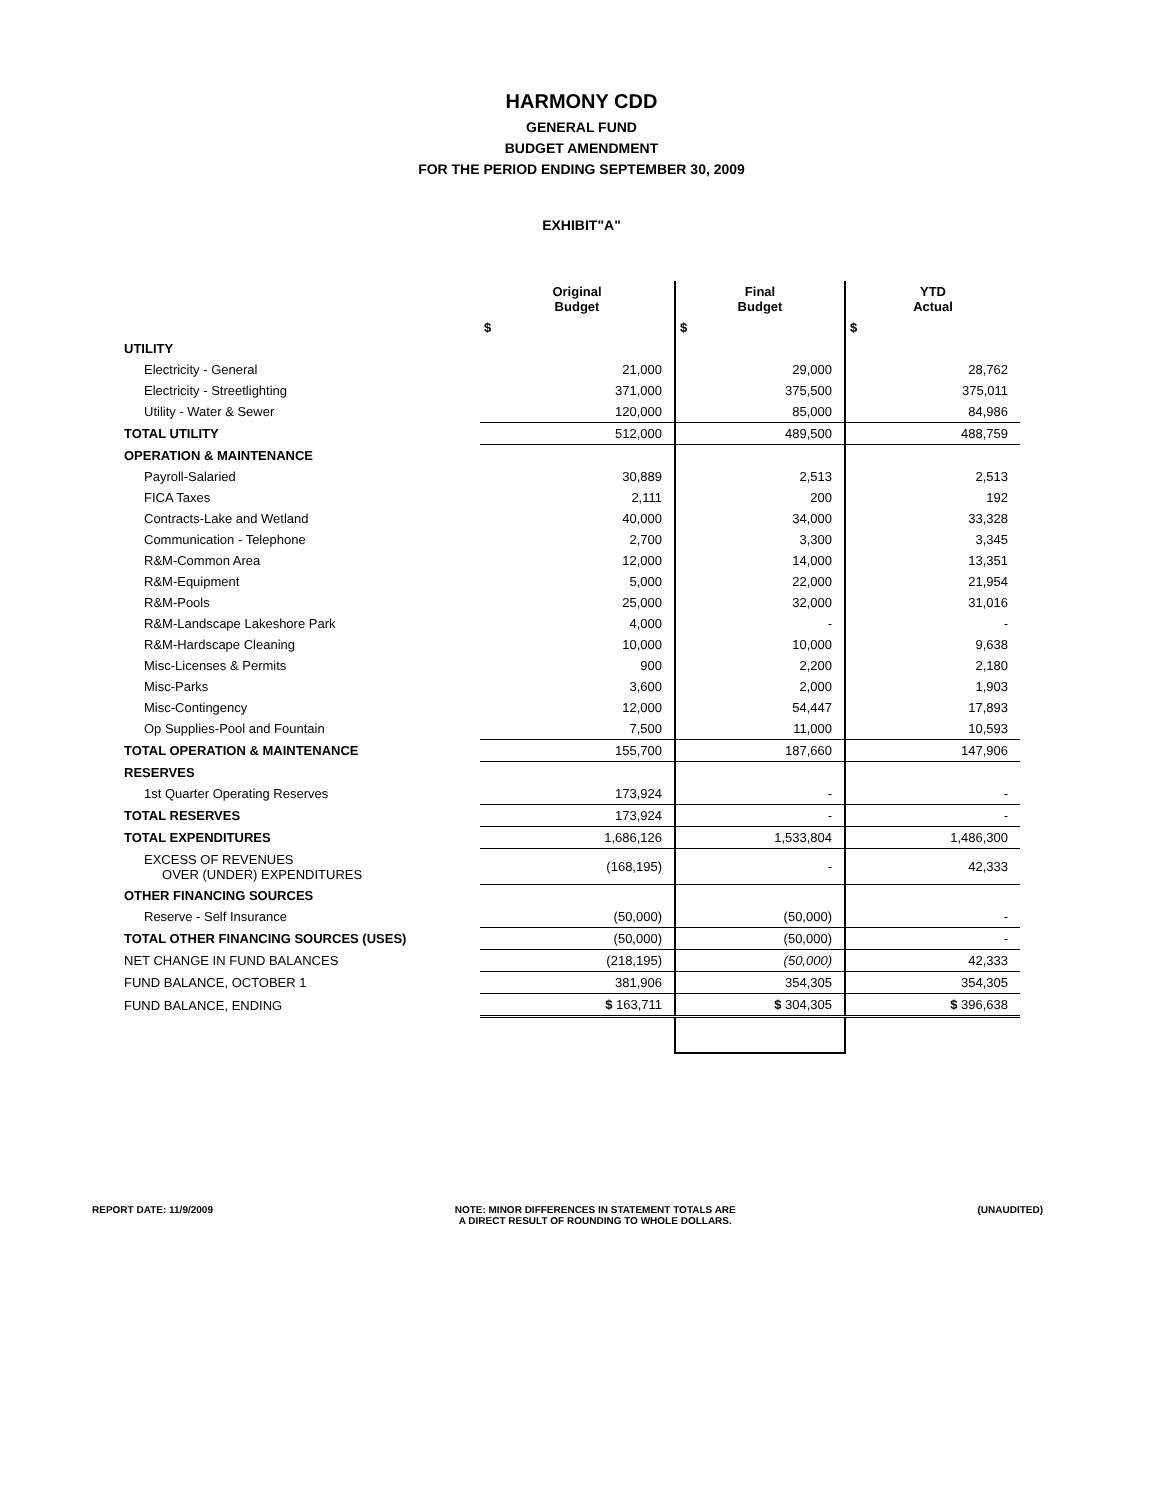HARMONY CDD
GENERAL FUND
BUDGET AMENDMENT
FOR THE PERIOD ENDING SEPTEMBER 30, 2009
EXHIBIT"A"
| | Original Budget | Final Budget | YTD Actual |
| | $ | $ | $ |
| UTILITY | | | |
| Electricity - General | 21,000 | 29,000 | 28,762 |
| Electricity - Streetlighting | 371,000 | 375,500 | 375,011 |
| Utility - Water & Sewer | 120,000 | 85,000 | 84,986 |
| TOTAL UTILITY | 512,000 | 489,500 | 488,759 |
| OPERATION & MAINTENANCE | | | |
| Payroll-Salaried | 30,889 | 2,513 | 2,513 |
| FICA Taxes | 2,111 | 200 | 192 |
| Contracts-Lake and Wetland | 40,000 | 34,000 | 33,328 |
| Communication - Telephone | 2,700 | 3,300 | 3,345 |
| R&M-Common Area | 12,000 | 14,000 | 13,351 |
| R&M-Equipment | 5,000 | 22,000 | 21,954 |
| R&M-Pools | 25,000 | 32,000 | 31,016 |
| R&M-Landscape Lakeshore Park | 4,000 | - | - |
| R&M-Hardscape Cleaning | 10,000 | 10,000 | 9,638 |
| Misc-Licenses & Permits | 900 | 2,200 | 2,180 |
| Misc-Parks | 3,600 | 2,000 | 1,903 |
| Misc-Contingency | 12,000 | 54,447 | 17,893 |
| Op Supplies-Pool and Fountain | 7,500 | 11,000 | 10,593 |
| TOTAL OPERATION & MAINTENANCE | 155,700 | 187,660 | 147,906 |
| RESERVES | | | |
| 1st Quarter Operating Reserves | 173,924 | - | - |
| TOTAL RESERVES | 173,924 | - | - |
| TOTAL EXPENDITURES | 1,686,126 | 1,533,804 | 1,486,300 |
| EXCESS OF REVENUES OVER (UNDER) EXPENDITURES | (168,195) | - | 42,333 |
| OTHER FINANCING SOURCES | | | |
| Reserve - Self Insurance | (50,000) | (50,000) | - |
| TOTAL OTHER FINANCING SOURCES (USES) | (50,000) | (50,000) | - |
| NET CHANGE IN FUND BALANCES | (218,195) | (50,000) | 42,333 |
| FUND BALANCE, OCTOBER 1 | 381,906 | 354,305 | 354,305 |
| FUND BALANCE, ENDING | $ 163,711 | $ 304,305 | $ 396,638 |
REPORT DATE: 11/9/2009 NOTE: MINOR DIFFERENCES IN STATEMENT TOTALS ARE
A DIRECT RESULT OF ROUNDING TO WHOLE DOLLARS.
(UNAUDITED)